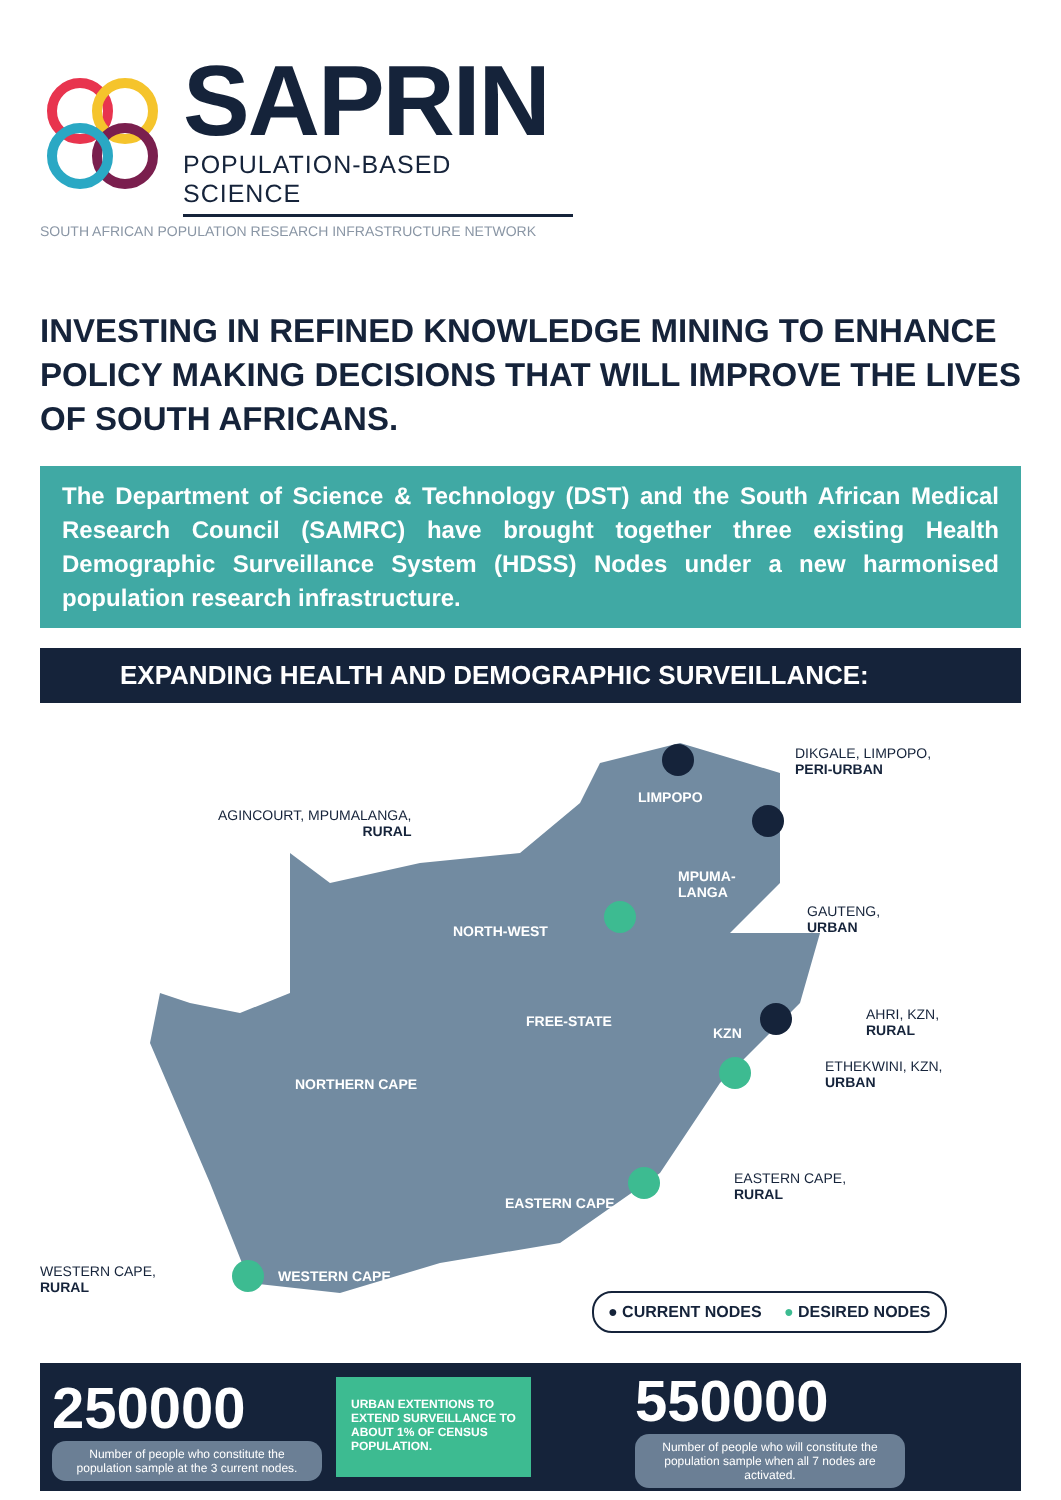SAPRIN
POPULATION-BASED SCIENCE
SOUTH AFRICAN POPULATION RESEARCH INFRASTRUCTURE NETWORK
INVESTING IN REFINED KNOWLEDGE MINING TO ENHANCE POLICY MAKING DECISIONS THAT WILL IMPROVE THE LIVES OF SOUTH AFRICANS.
The Department of Science & Technology (DST) and the South African Medical Research Council (SAMRC) have brought together three existing Health Demographic Surveillance System (HDSS) Nodes under a new harmonised population research infrastructure.
EXPANDING HEALTH AND DEMOGRAPHIC SURVEILLANCE:
DIKGALE, LIMPOPO,
PERI-URBAN
AGINCOURT, MPUMALANGA,
RURAL
GAUTENG,
URBAN
AHRI, KZN,
RURAL
ETHEKWINI, KZN,
URBAN
EASTERN CAPE,
RURAL
WESTERN CAPE,
RURAL
LIMPOPO
MPUMA-
LANGA
NORTH-WEST
FREE-STATE
KZN
NORTHERN CAPE
EASTERN CAPE
WESTERN CAPE
● CURRENT NODES ● DESIRED NODES
250000
Number of people who constitute the population sample at the 3 current nodes.
URBAN EXTENTIONS TO EXTEND SURVEILLANCE TO ABOUT 1% OF CENSUS POPULATION.
550000
Number of people who will constitute the population sample when all 7 nodes are activated.